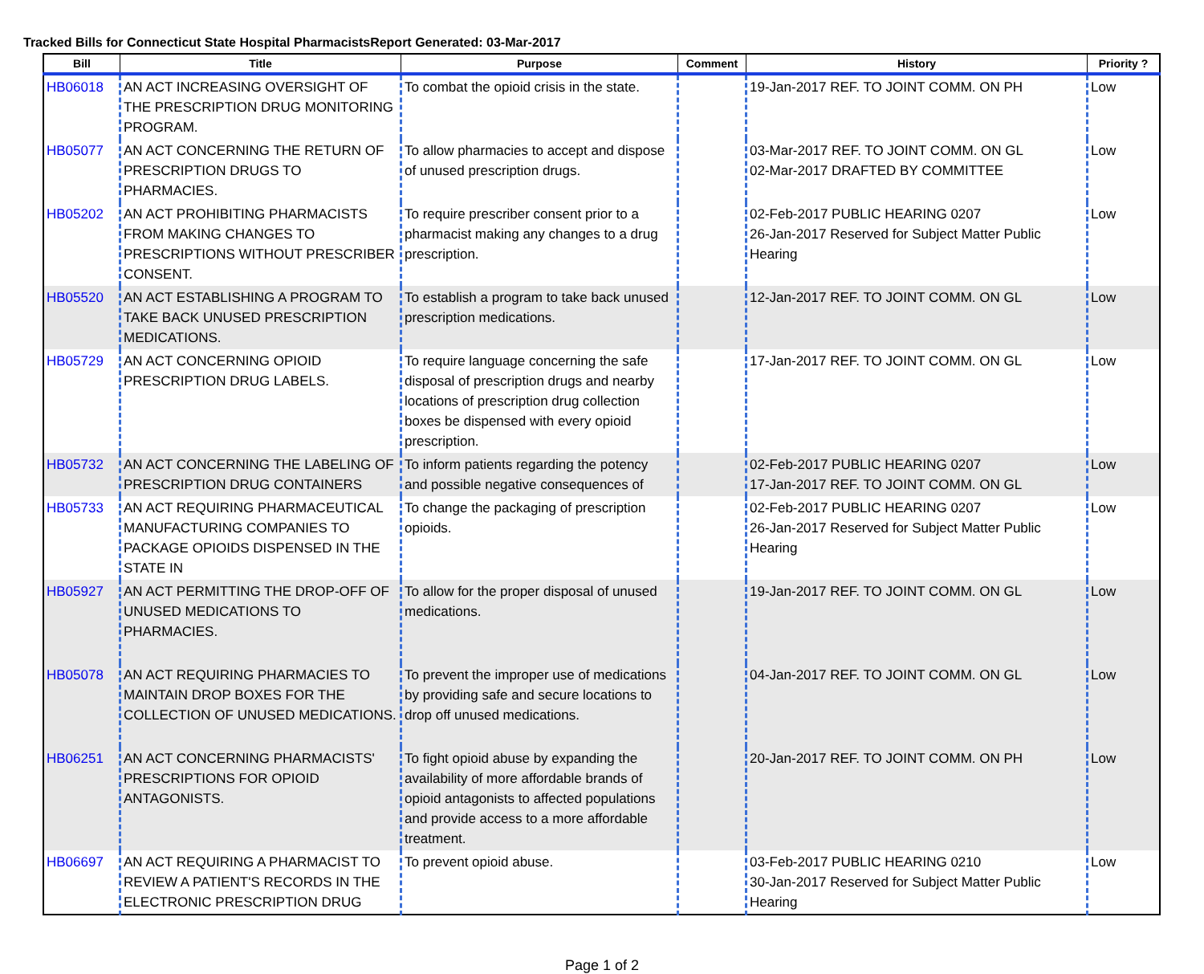Tracked Bills for Connecticut State Hospital PharmacistsReport Generated: 03-Mar-2017
| Bill | Title | Purpose | Comment | History | Priority ? |
| --- | --- | --- | --- | --- | --- |
| HB06018 | AN ACT INCREASING OVERSIGHT OF THE PRESCRIPTION DRUG MONITORING PROGRAM. | To combat the opioid crisis in the state. | | 19-Jan-2017 REF. TO JOINT COMM. ON PH | Low |
| HB05077 | AN ACT CONCERNING THE RETURN OF PRESCRIPTION DRUGS TO PHARMACIES. | To allow pharmacies to accept and dispose of unused prescription drugs. | | 03-Mar-2017 REF. TO JOINT COMM. ON GL 02-Mar-2017 DRAFTED BY COMMITTEE | Low |
| HB05202 | AN ACT PROHIBITING PHARMACISTS FROM MAKING CHANGES TO PRESCRIPTIONS WITHOUT PRESCRIBER CONSENT. | To require prescriber consent prior to a pharmacist making any changes to a drug prescription. | | 02-Feb-2017 PUBLIC HEARING 0207 26-Jan-2017 Reserved for Subject Matter Public Hearing | Low |
| HB05520 | AN ACT ESTABLISHING A PROGRAM TO TAKE BACK UNUSED PRESCRIPTION MEDICATIONS. | To establish a program to take back unused prescription medications. | | 12-Jan-2017 REF. TO JOINT COMM. ON GL | Low |
| HB05729 | AN ACT CONCERNING OPIOID PRESCRIPTION DRUG LABELS. | To require language concerning the safe disposal of prescription drugs and nearby locations of prescription drug collection boxes be dispensed with every opioid prescription. | | 17-Jan-2017 REF. TO JOINT COMM. ON GL | Low |
| HB05732 | AN ACT CONCERNING THE LABELING OF PRESCRIPTION DRUG CONTAINERS | To inform patients regarding the potency and possible negative consequences of | | 02-Feb-2017 PUBLIC HEARING 0207 17-Jan-2017 REF. TO JOINT COMM. ON GL | Low |
| HB05733 | AN ACT REQUIRING PHARMACEUTICAL MANUFACTURING COMPANIES TO PACKAGE OPIOIDS DISPENSED IN THE STATE IN | To change the packaging of prescription opioids. | | 02-Feb-2017 PUBLIC HEARING 0207 26-Jan-2017 Reserved for Subject Matter Public Hearing | Low |
| HB05927 | AN ACT PERMITTING THE DROP-OFF OF UNUSED MEDICATIONS TO PHARMACIES. | To allow for the proper disposal of unused medications. | | 19-Jan-2017 REF. TO JOINT COMM. ON GL | Low |
| HB05078 | AN ACT REQUIRING PHARMACIES TO MAINTAIN DROP BOXES FOR THE COLLECTION OF UNUSED MEDICATIONS. | To prevent the improper use of medications by providing safe and secure locations to drop off unused medications. | | 04-Jan-2017 REF. TO JOINT COMM. ON GL | Low |
| HB06251 | AN ACT CONCERNING PHARMACISTS' PRESCRIPTIONS FOR OPIOID ANTAGONISTS. | To fight opioid abuse by expanding the availability of more affordable brands of opioid antagonists to affected populations and provide access to a more affordable treatment. | | 20-Jan-2017 REF. TO JOINT COMM. ON PH | Low |
| HB06697 | AN ACT REQUIRING A PHARMACIST TO REVIEW A PATIENT'S RECORDS IN THE ELECTRONIC PRESCRIPTION DRUG | To prevent opioid abuse. | | 03-Feb-2017 PUBLIC HEARING 0210 30-Jan-2017 Reserved for Subject Matter Public Hearing | Low |
Page 1 of 2